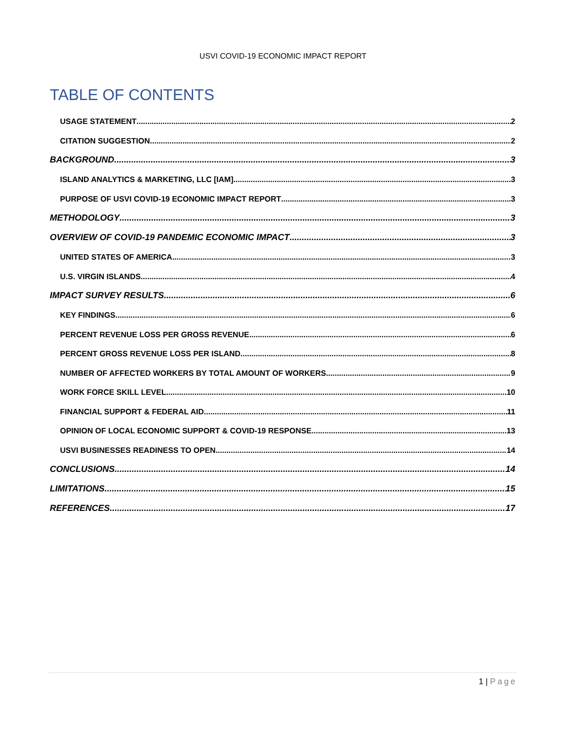USVI COVID-19 ECONOMIC IMPACT REPORT
TABLE OF CONTENTS
USAGE STATEMENT 2
CITATION SUGGESTION 2
BACKGROUND 3
ISLAND ANALYTICS & MARKETING, LLC [IAM] 3
PURPOSE OF USVI COVID-19 ECONOMIC IMPACT REPORT 3
METHODOLOGY 3
OVERVIEW OF COVID-19 PANDEMIC ECONOMIC IMPACT 3
UNITED STATES OF AMERICA 3
U.S. VIRGIN ISLANDS 4
IMPACT SURVEY RESULTS 6
KEY FINDINGS 6
PERCENT REVENUE LOSS PER GROSS REVENUE 6
PERCENT GROSS REVENUE LOSS PER ISLAND 8
NUMBER OF AFFECTED WORKERS BY TOTAL AMOUNT OF WORKERS 9
WORK FORCE SKILL LEVEL 10
FINANCIAL SUPPORT & FEDERAL AID 11
OPINION OF LOCAL ECONOMIC SUPPORT & COVID-19 RESPONSE 13
USVI BUSINESSES READINESS TO OPEN 14
CONCLUSIONS 14
LIMITATIONS 15
REFERENCES 17
1 | Page